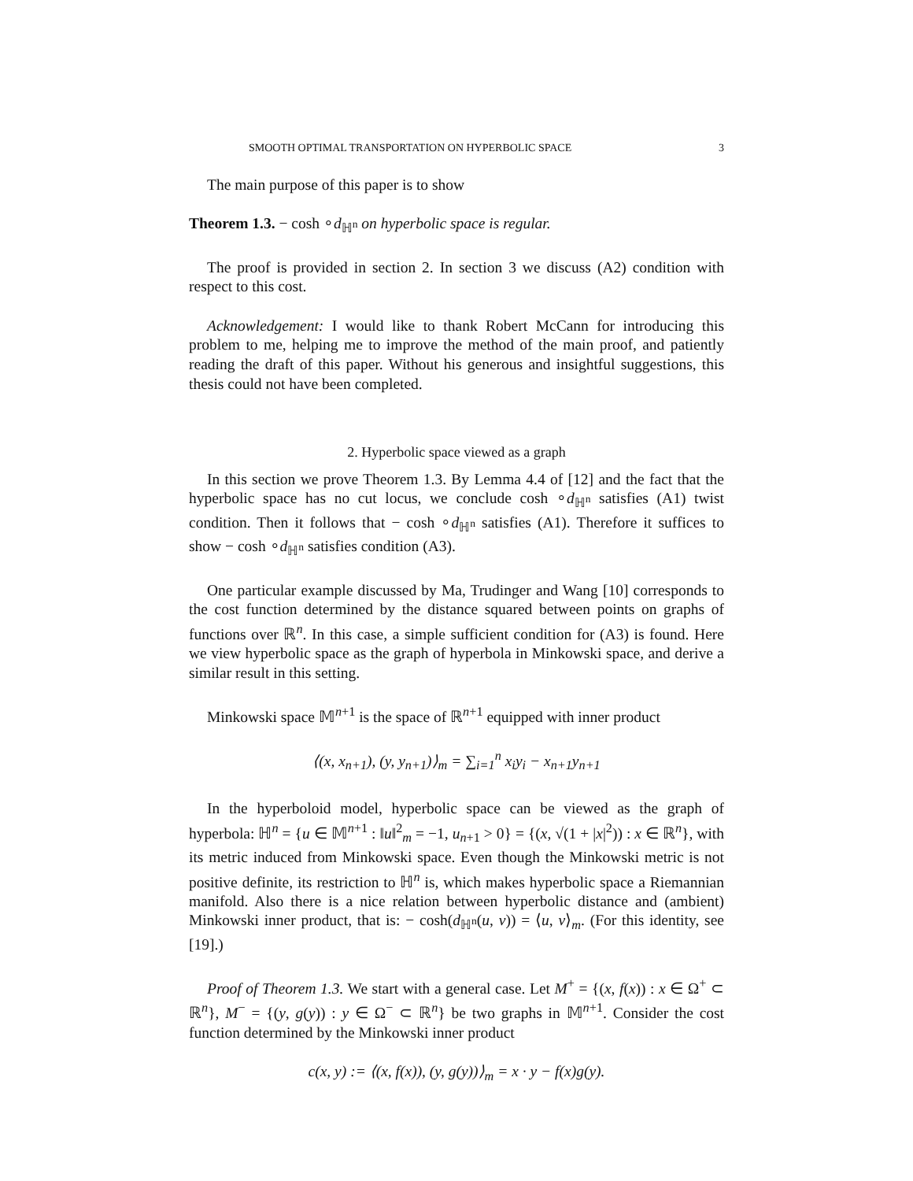SMOOTH OPTIMAL TRANSPORTATION ON HYPERBOLIC SPACE 3
The main purpose of this paper is to show
Theorem 1.3. − cosh ∘d<sub>ℍ<sup>n</sup></sub> on hyperbolic space is regular.
The proof is provided in section 2. In section 3 we discuss (A2) condition with respect to this cost.
Acknowledgement: I would like to thank Robert McCann for introducing this problem to me, helping me to improve the method of the main proof, and patiently reading the draft of this paper. Without his generous and insightful suggestions, this thesis could not have been completed.
2. Hyperbolic space viewed as a graph
In this section we prove Theorem 1.3. By Lemma 4.4 of [12] and the fact that the hyperbolic space has no cut locus, we conclude cosh ∘d<sub>ℍ<sup>n</sup></sub> satisfies (A1) twist condition. Then it follows that − cosh ∘d<sub>ℍ<sup>n</sup></sub> satisfies (A1). Therefore it suffices to show − cosh ∘d<sub>ℍ<sup>n</sup></sub> satisfies condition (A3).
One particular example discussed by Ma, Trudinger and Wang [10] corresponds to the cost function determined by the distance squared between points on graphs of functions over ℝ<sup>n</sup>. In this case, a simple sufficient condition for (A3) is found. Here we view hyperbolic space as the graph of hyperbola in Minkowski space, and derive a similar result in this setting.
Minkowski space 𝕄<sup>n+1</sup> is the space of ℝ<sup>n+1</sup> equipped with inner product
⟨(x, x<sub>n+1</sub>), (y, y<sub>n+1</sub>)⟩<sub>m</sub> = ∑<sub>i=1</sub><sup>n</sup> x<sub>i</sub>y<sub>i</sub> − x<sub>n+1</sub>y<sub>n+1</sub>
In the hyperboloid model, hyperbolic space can be viewed as the graph of hyperbola: ℍ<sup>n</sup> = {u ∈ 𝕄<sup>n+1</sup> : ‖u‖<sup>2</sup><sub>m</sub> = −1, u<sub>n+1</sub> > 0} = {(x, √(1 + |x|<sup>2</sup>)) : x ∈ ℝ<sup>n</sup>}, with its metric induced from Minkowski space. Even though the Minkowski metric is not positive definite, its restriction to ℍ<sup>n</sup> is, which makes hyperbolic space a Riemannian manifold. Also there is a nice relation between hyperbolic distance and (ambient) Minkowski inner product, that is: − cosh(d<sub>ℍ<sup>n</sup></sub>(u, v)) = ⟨u, v⟩<sub>m</sub>. (For this identity, see [19].)
Proof of Theorem 1.3. We start with a general case. Let M<sup>+</sup> = {(x, f(x)) : x ∈ Ω<sup>+</sup> ⊂ ℝ<sup>n</sup>}, M<sup>−</sup> = {(y, g(y)) : y ∈ Ω<sup>−</sup> ⊂ ℝ<sup>n</sup>} be two graphs in 𝕄<sup>n+1</sup>. Consider the cost function determined by the Minkowski inner product
c(x, y) := ⟨(x, f(x)), (y, g(y))⟩<sub>m</sub> = x · y − f(x)g(y).